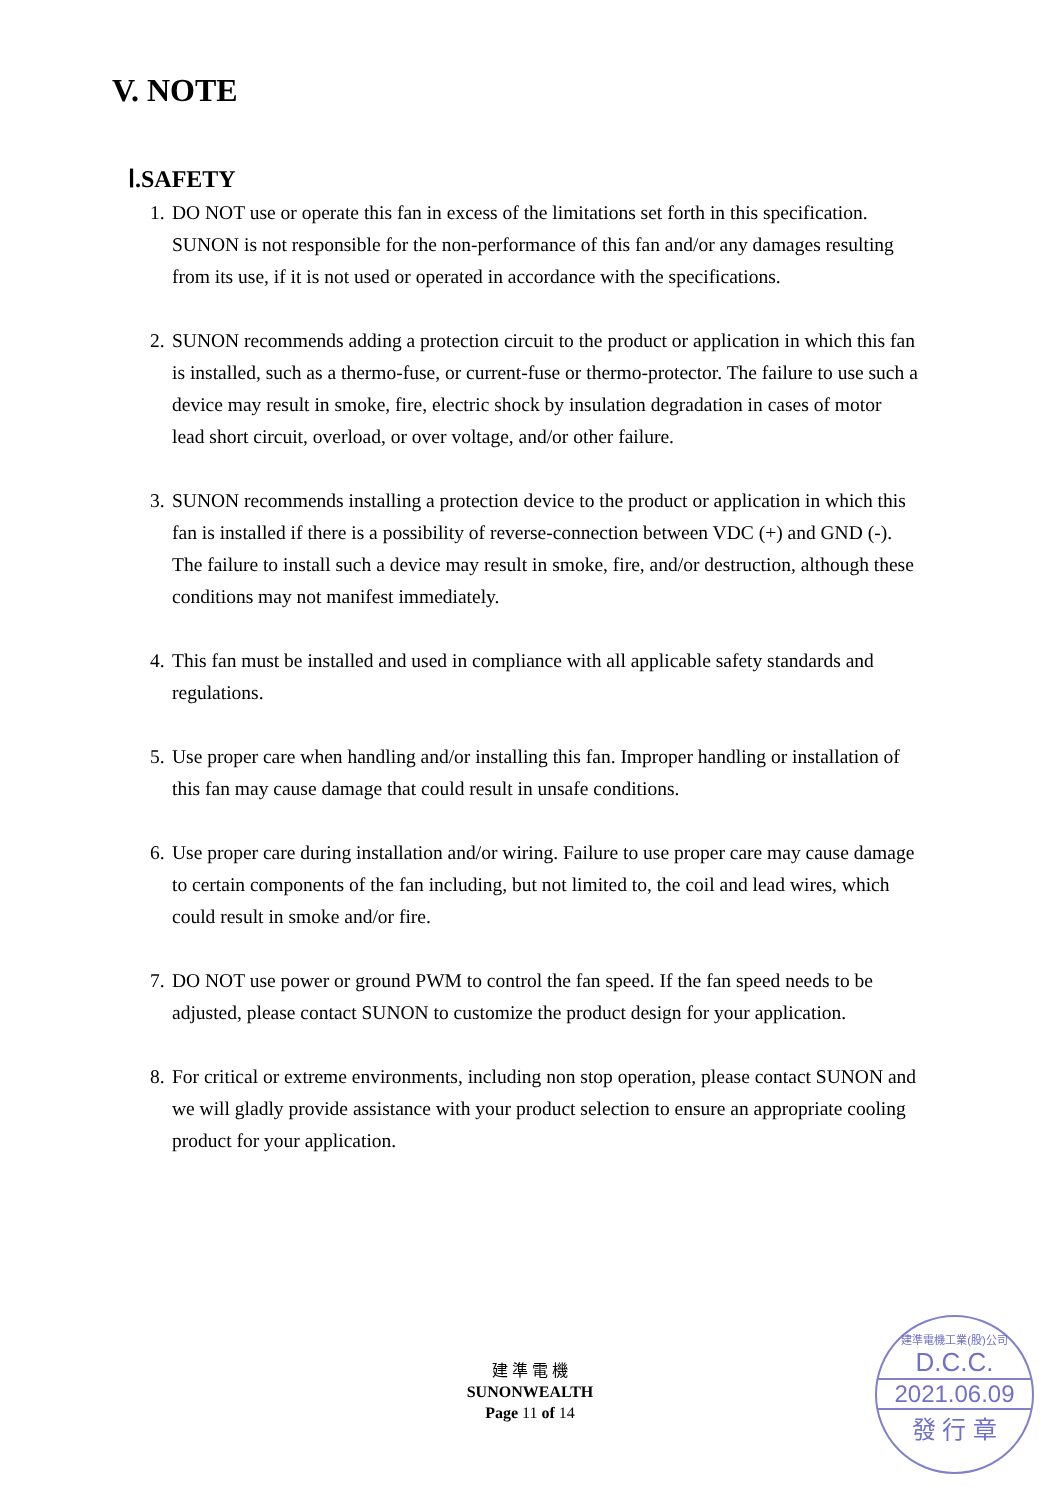V. NOTE
Ⅰ.SAFETY
1. DO NOT use or operate this fan in excess of the limitations set forth in this specification. SUNON is not responsible for the non-performance of this fan and/or any damages resulting from its use, if it is not used or operated in accordance with the specifications.
2. SUNON recommends adding a protection circuit to the product or application in which this fan is installed, such as a thermo-fuse, or current-fuse or thermo-protector. The failure to use such a device may result in smoke, fire, electric shock by insulation degradation in cases of motor lead short circuit, overload, or over voltage, and/or other failure.
3. SUNON recommends installing a protection device to the product or application in which this fan is installed if there is a possibility of reverse-connection between VDC (+) and GND (-). The failure to install such a device may result in smoke, fire, and/or destruction, although these conditions may not manifest immediately.
4. This fan must be installed and used in compliance with all applicable safety standards and regulations.
5. Use proper care when handling and/or installing this fan. Improper handling or installation of this fan may cause damage that could result in unsafe conditions.
6. Use proper care during installation and/or wiring. Failure to use proper care may cause damage to certain components of the fan including, but not limited to, the coil and lead wires, which could result in smoke and/or fire.
7. DO NOT use power or ground PWM to control the fan speed. If the fan speed needs to be adjusted, please contact SUNON to customize the product design for your application.
8. For critical or extreme environments, including non stop operation, please contact SUNON and we will gladly provide assistance with your product selection to ensure an appropriate cooling product for your application.
建 準 電 機
SUNONWEALTH
Page 11 of 14
建準電機工業(股)公司
D.C.C.
2021.06.09
發 行 章